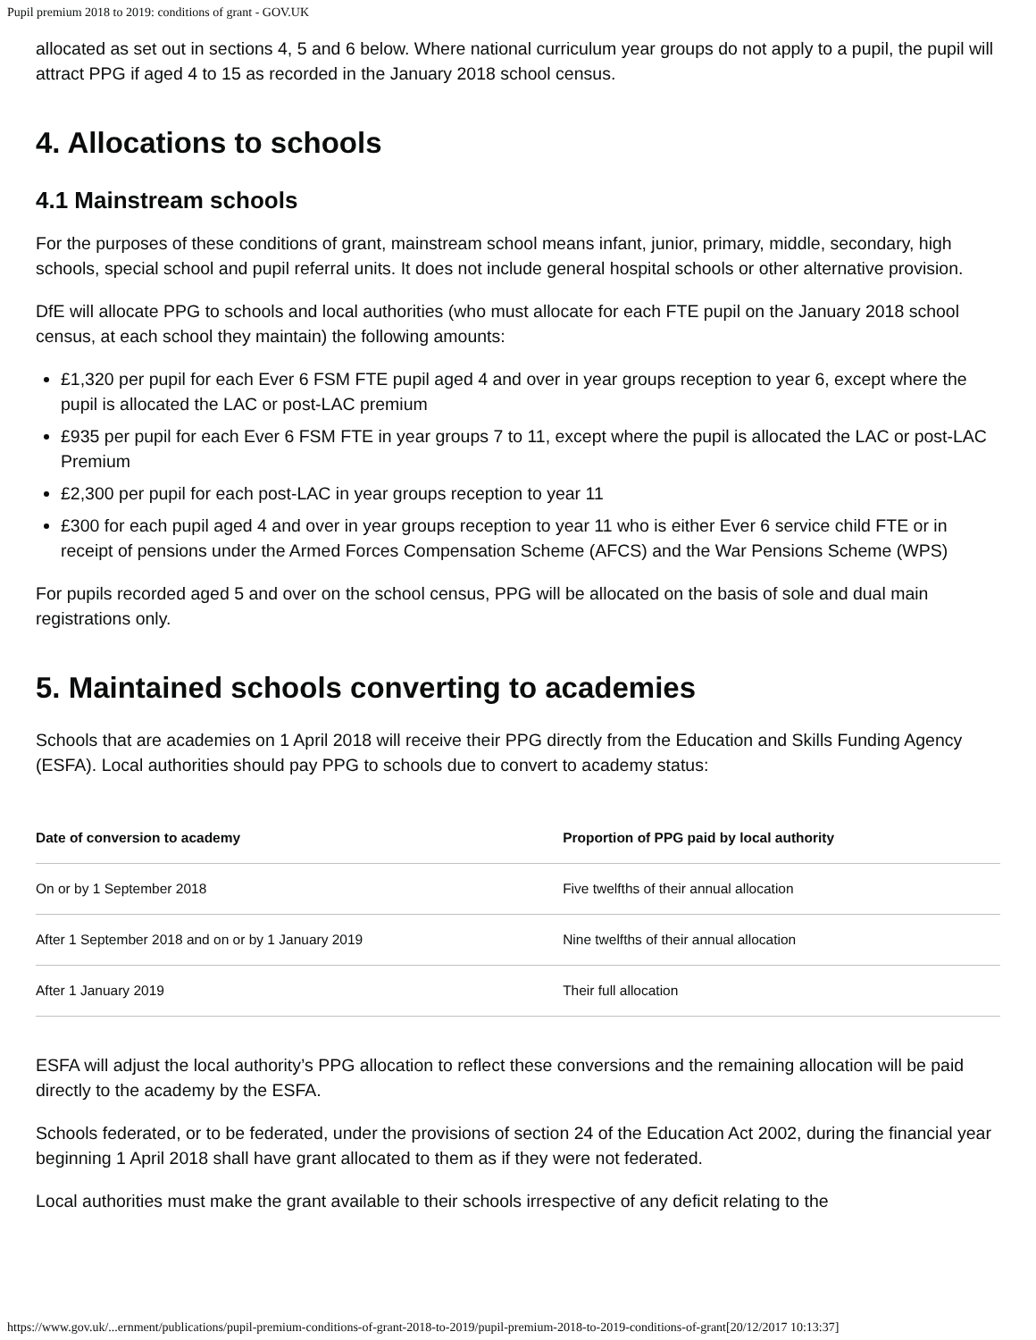Pupil premium 2018 to 2019: conditions of grant - GOV.UK
allocated as set out in sections 4, 5 and 6 below. Where national curriculum year groups do not apply to a pupil, the pupil will attract PPG if aged 4 to 15 as recorded in the January 2018 school census.
4. Allocations to schools
4.1 Mainstream schools
For the purposes of these conditions of grant, mainstream school means infant, junior, primary, middle, secondary, high schools, special school and pupil referral units. It does not include general hospital schools or other alternative provision.
DfE will allocate PPG to schools and local authorities (who must allocate for each FTE pupil on the January 2018 school census, at each school they maintain) the following amounts:
£1,320 per pupil for each Ever 6 FSM FTE pupil aged 4 and over in year groups reception to year 6, except where the pupil is allocated the LAC or post-LAC premium
£935 per pupil for each Ever 6 FSM FTE in year groups 7 to 11, except where the pupil is allocated the LAC or post-LAC Premium
£2,300 per pupil for each post-LAC in year groups reception to year 11
£300 for each pupil aged 4 and over in year groups reception to year 11 who is either Ever 6 service child FTE or in receipt of pensions under the Armed Forces Compensation Scheme (AFCS) and the War Pensions Scheme (WPS)
For pupils recorded aged 5 and over on the school census, PPG will be allocated on the basis of sole and dual main registrations only.
5. Maintained schools converting to academies
Schools that are academies on 1 April 2018 will receive their PPG directly from the Education and Skills Funding Agency (ESFA). Local authorities should pay PPG to schools due to convert to academy status:
| Date of conversion to academy | Proportion of PPG paid by local authority |
| --- | --- |
| On or by 1 September 2018 | Five twelfths of their annual allocation |
| After 1 September 2018 and on or by 1 January 2019 | Nine twelfths of their annual allocation |
| After 1 January 2019 | Their full allocation |
ESFA will adjust the local authority’s PPG allocation to reflect these conversions and the remaining allocation will be paid directly to the academy by the ESFA.
Schools federated, or to be federated, under the provisions of section 24 of the Education Act 2002, during the financial year beginning 1 April 2018 shall have grant allocated to them as if they were not federated.
Local authorities must make the grant available to their schools irrespective of any deficit relating to the
https://www.gov.uk/...ernment/publications/pupil-premium-conditions-of-grant-2018-to-2019/pupil-premium-2018-to-2019-conditions-of-grant[20/12/2017 10:13:37]